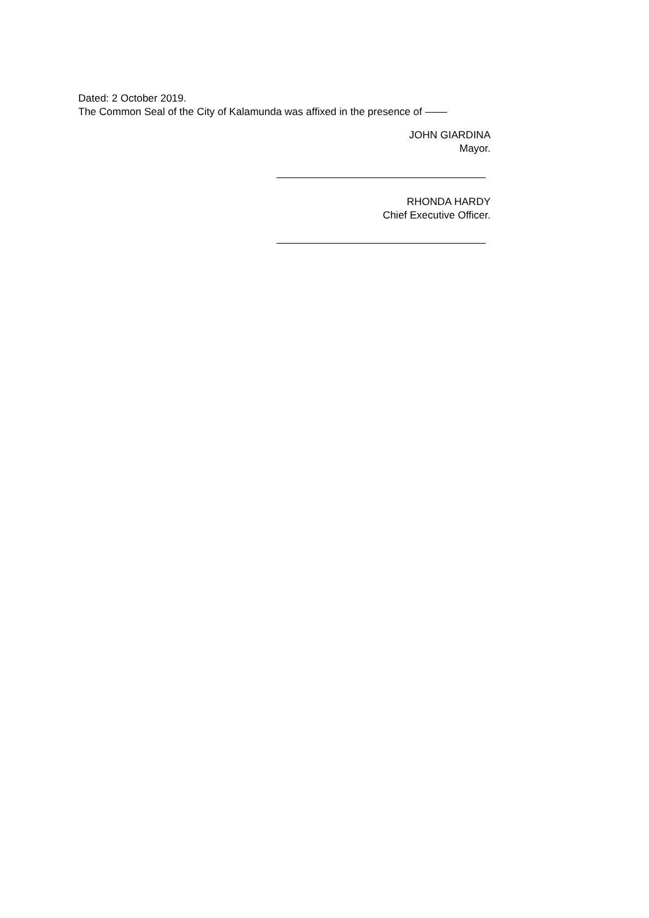Dated: 2 October 2019.
The Common Seal of the City of Kalamunda was affixed in the presence of
JOHN GIARDINA
Mayor.
RHONDA HARDY
Chief Executive Officer.